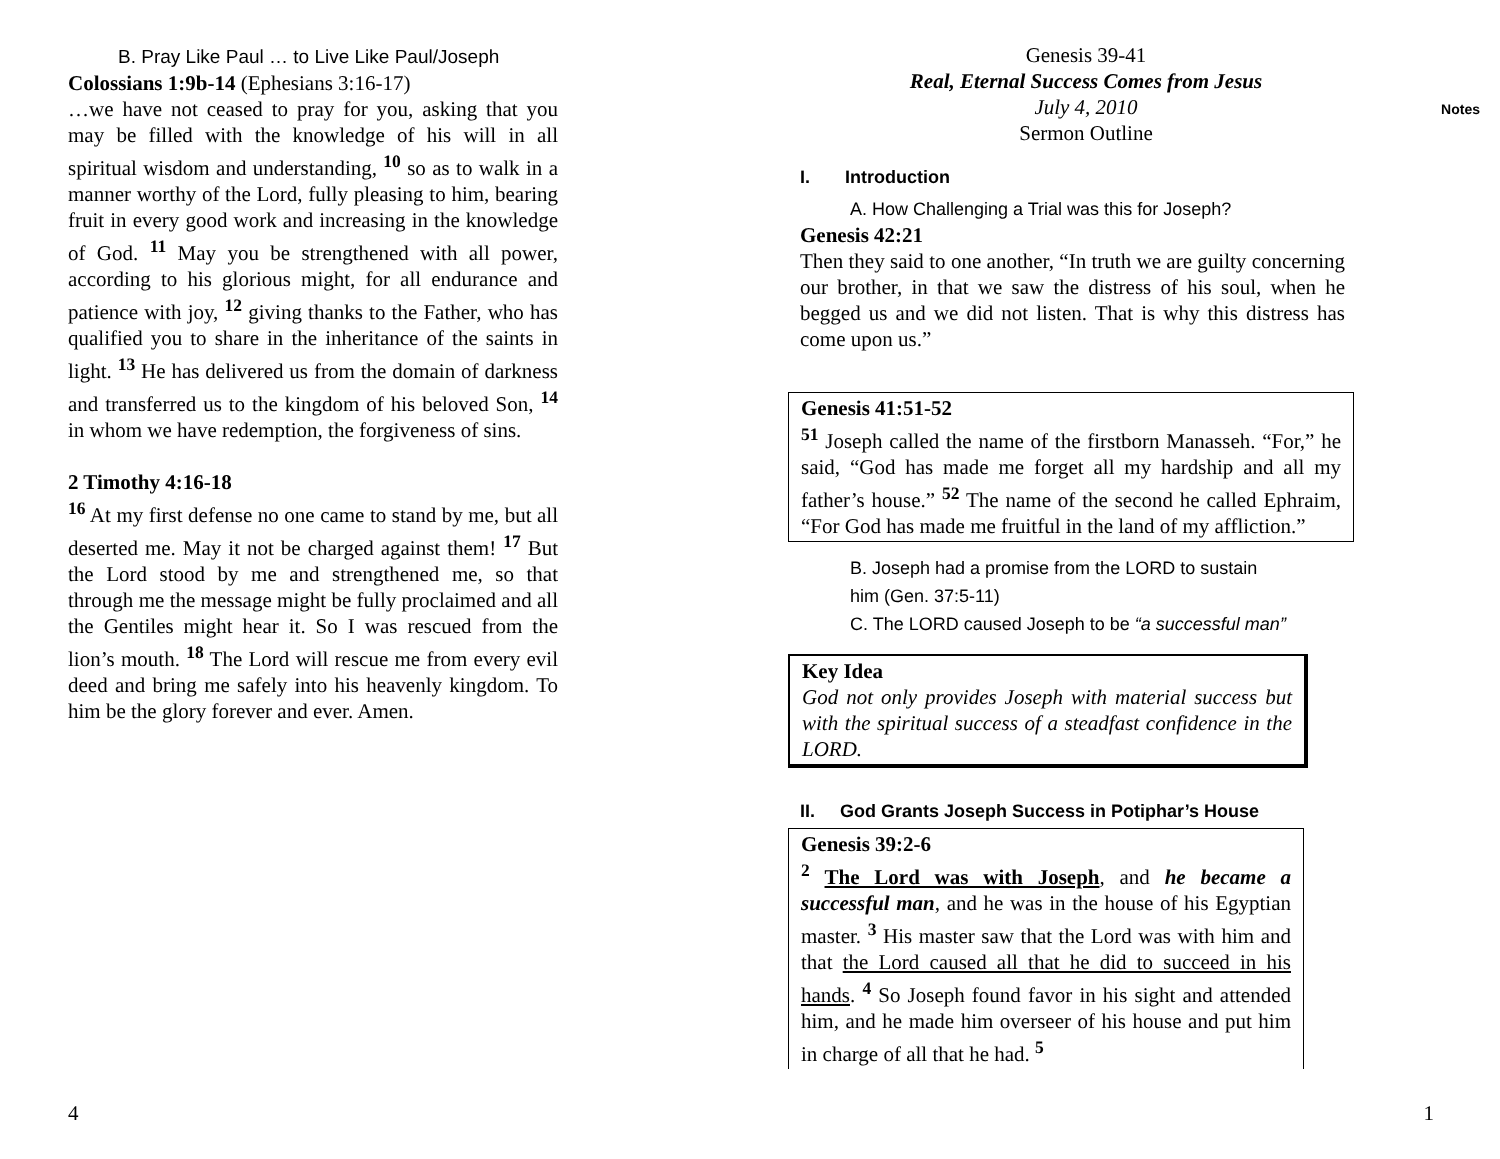B. Pray Like Paul … to Live Like Paul/Joseph
Colossians 1:9b-14 (Ephesians 3:16-17)
…we have not ceased to pray for you, asking that you may be filled with the knowledge of his will in all spiritual wisdom and understanding, <sup>10</sup> so as to walk in a manner worthy of the Lord, fully pleasing to him, bearing fruit in every good work and increasing in the knowledge of God. <sup>11</sup> May you be strengthened with all power, according to his glorious might, for all endurance and patience with joy, <sup>12</sup> giving thanks to the Father, who has qualified you to share in the inheritance of the saints in light. <sup>13</sup> He has delivered us from the domain of darkness and transferred us to the kingdom of his beloved Son, <sup>14</sup> in whom we have redemption, the forgiveness of sins.
2 Timothy 4:16-18
<sup>16</sup> At my first defense no one came to stand by me, but all deserted me. May it not be charged against them! <sup>17</sup> But the Lord stood by me and strengthened me, so that through me the message might be fully proclaimed and all the Gentiles might hear it. So I was rescued from the lion’s mouth. <sup>18</sup> The Lord will rescue me from every evil deed and bring me safely into his heavenly kingdom. To him be the glory forever and ever. Amen.
Notes
Genesis 39-41
Real, Eternal Success Comes from Jesus
July 4, 2010
Sermon Outline
I. Introduction
A. How Challenging a Trial was this for Joseph?
Genesis 42:21
Then they said to one another, “In truth we are guilty concerning our brother, in that we saw the distress of his soul, when he begged us and we did not listen. That is why this distress has come upon us.”
Genesis 41:51-52
<sup>51</sup> Joseph called the name of the firstborn Manasseh. “For,” he said, “God has made me forget all my hardship and all my father’s house.” <sup>52</sup> The name of the second he called Ephraim, “For God has made me fruitful in the land of my affliction.”
B. Joseph had a promise from the LORD to sustain him (Gen. 37:5-11)
C. The LORD caused Joseph to be “a successful man”
Key Idea
God not only provides Joseph with material success but with the spiritual success of a steadfast confidence in the LORD.
II. God Grants Joseph Success in Potiphar’s House
Genesis 39:2-6
<sup>2</sup> The Lord was with Joseph, and he became a successful man, and he was in the house of his Egyptian master. <sup>3</sup> His master saw that the Lord was with him and that the Lord caused all that he did to succeed in his hands. <sup>4</sup> So Joseph found favor in his sight and attended him, and he made him overseer of his house and put him in charge of all that he had. <sup>5</sup>
4 1